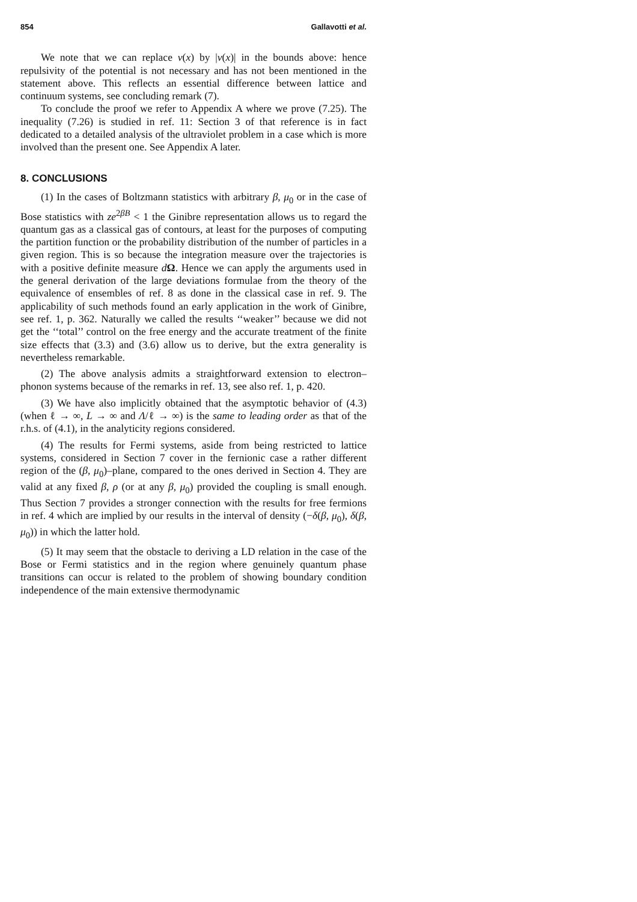854 Gallavotti et al.
We note that we can replace v(x) by |v(x)| in the bounds above: hence repulsivity of the potential is not necessary and has not been mentioned in the statement above. This reflects an essential difference between lattice and continuum systems, see concluding remark (7).
To conclude the proof we refer to Appendix A where we prove (7.25). The inequality (7.26) is studied in ref. 11: Section 3 of that reference is in fact dedicated to a detailed analysis of the ultraviolet problem in a case which is more involved than the present one. See Appendix A later.
8. CONCLUSIONS
(1) In the cases of Boltzmann statistics with arbitrary β, μ<sub>0</sub> or in the case of Bose statistics with ze<sup>2βB</sup> < 1 the Ginibre representation allows us to regard the quantum gas as a classical gas of contours, at least for the purposes of computing the partition function or the probability distribution of the number of particles in a given region. This is so because the integration measure over the trajectories is with a positive definite measure dΩ. Hence we can apply the arguments used in the general derivation of the large deviations formulae from the theory of the equivalence of ensembles of ref. 8 as done in the classical case in ref. 9. The applicability of such methods found an early application in the work of Ginibre, see ref. 1, p. 362. Naturally we called the results ‘‘weaker’’ because we did not get the ‘‘total’’ control on the free energy and the accurate treatment of the finite size effects that (3.3) and (3.6) allow us to derive, but the extra generality is nevertheless remarkable.
(2) The above analysis admits a straightforward extension to electron–phonon systems because of the remarks in ref. 13, see also ref. 1, p. 420.
(3) We have also implicitly obtained that the asymptotic behavior of (4.3) (when ℓ → ∞, L → ∞ and Λ/ℓ → ∞) is the same to leading order as that of the r.h.s. of (4.1), in the analyticity regions considered.
(4) The results for Fermi systems, aside from being restricted to lattice systems, considered in Section 7 cover in the fernionic case a rather different region of the (β, μ<sub>0</sub>)–plane, compared to the ones derived in Section 4. They are valid at any fixed β, ρ (or at any β, μ<sub>0</sub>) provided the coupling is small enough. Thus Section 7 provides a stronger connection with the results for free fermions in ref. 4 which are implied by our results in the interval of density (−δ(β, μ<sub>0</sub>), δ(β, μ<sub>0</sub>)) in which the latter hold.
(5) It may seem that the obstacle to deriving a LD relation in the case of the Bose or Fermi statistics and in the region where genuinely quantum phase transitions can occur is related to the problem of showing boundary condition independence of the main extensive thermodynamic